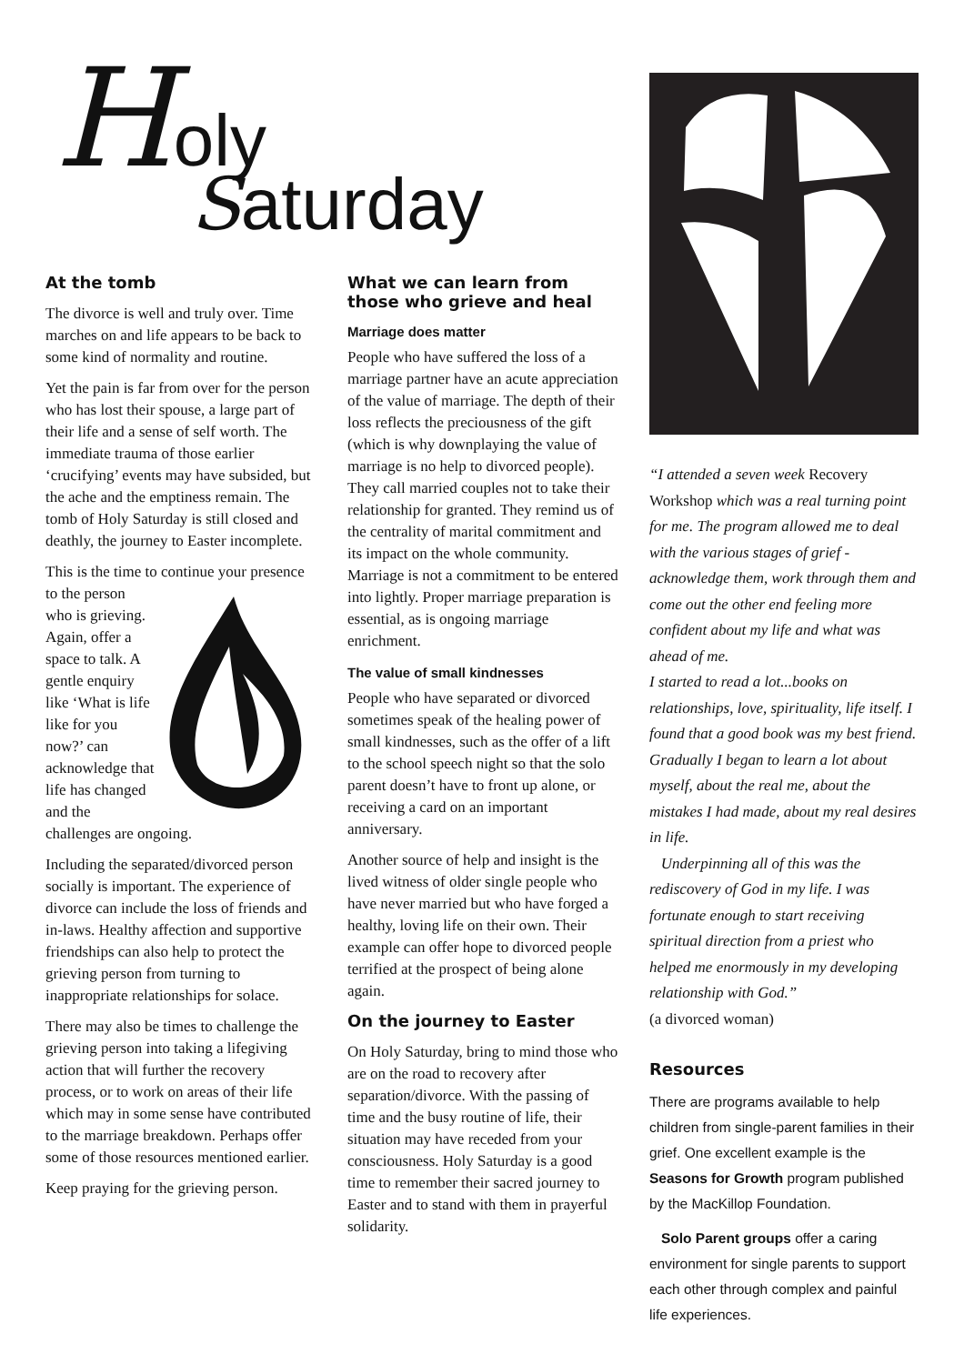Holy
Saturday
At the tomb
The divorce is well and truly over. Time marches on and life appears to be back to some kind of normality and routine.
Yet the pain is far from over for the person who has lost their spouse, a large part of their life and a sense of self worth. The immediate trauma of those earlier ‘crucifying’ events may have subsided, but the ache and the emptiness remain. The tomb of Holy Saturday is still closed and deathly, the journey to Easter incomplete.
This is the time to continue your presence to the person who is grieving. Again, offer a space to talk. A gentle enquiry like ‘What is life like for you now?’ can acknowledge that life has changed and the challenges are ongoing.
Including the separated/divorced person socially is important. The experience of divorce can include the loss of friends and in-laws. Healthy affection and supportive friendships can also help to protect the grieving person from turning to inappropriate relationships for solace.
There may also be times to challenge the grieving person into taking a lifegiving action that will further the recovery process, or to work on areas of their life which may in some sense have contributed to the marriage breakdown. Perhaps offer some of those resources mentioned earlier.
Keep praying for the grieving person.
What we can learn from those who grieve and heal
Marriage does matter
People who have suffered the loss of a marriage partner have an acute appreciation of the value of marriage. The depth of their loss reflects the preciousness of the gift (which is why downplaying the value of marriage is no help to divorced people). They call married couples not to take their relationship for granted. They remind us of the centrality of marital commitment and its impact on the whole community. Marriage is not a commitment to be entered into lightly. Proper marriage preparation is essential, as is ongoing marriage enrichment.
The value of small kindnesses
People who have separated or divorced sometimes speak of the healing power of small kindnesses, such as the offer of a lift to the school speech night so that the solo parent doesn’t have to front up alone, or receiving a card on an important anniversary.
Another source of help and insight is the lived witness of older single people who have never married but who have forged a healthy, loving life on their own. Their example can offer hope to divorced people terrified at the prospect of being alone again.
On the journey to Easter
On Holy Saturday, bring to mind those who are on the road to recovery after separation/divorce. With the passing of time and the busy routine of life, their situation may have receded from your consciousness. Holy Saturday is a good time to remember their sacred journey to Easter and to stand with them in prayerful solidarity.
“I attended a seven week Recovery Workshop which was a real turning point for me. The program allowed me to deal with the various stages of grief - acknowledge them, work through them and come out the other end feeling more confident about my life and what was ahead of me.
I started to read a lot...books on relationships, love, spirituality, life itself. I found that a good book was my best friend. Gradually I began to learn a lot about myself, about the real me, about the mistakes I had made, about my real desires in life.
Underpinning all of this was the rediscovery of God in my life. I was fortunate enough to start receiving spiritual direction from a priest who helped me enormously in my developing relationship with God.”
(a divorced woman)
Resources
There are programs available to help children from single-parent families in their grief. One excellent example is the Seasons for Growth program published by the MacKillop Foundation.
Solo Parent groups offer a caring environment for single parents to support each other through complex and painful life experiences.